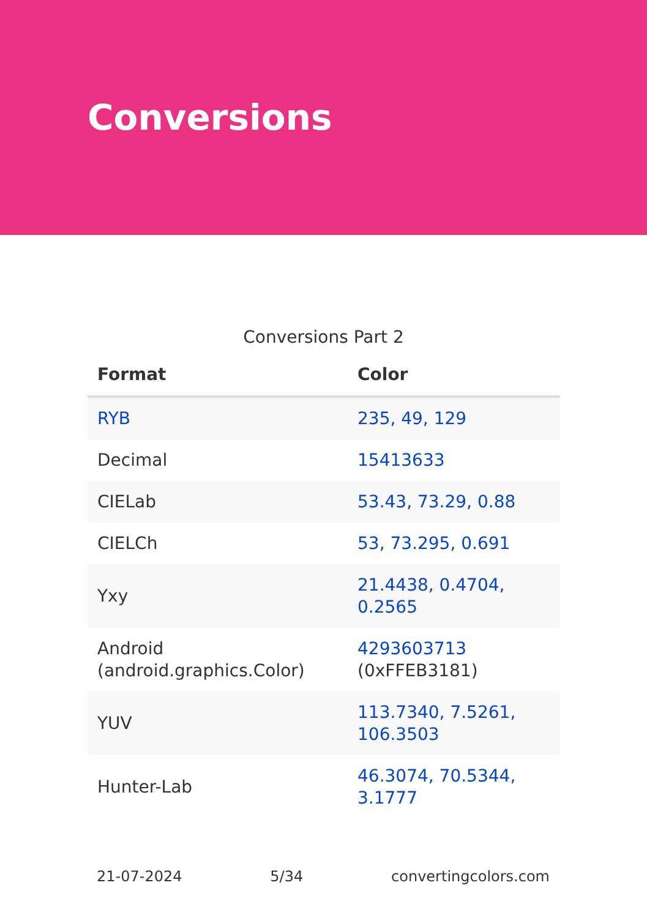Conversions
Conversions Part 2
| Format | Color |
| --- | --- |
| RYB | 235, 49, 129 |
| Decimal | 15413633 |
| CIELab | 53.43, 73.29, 0.88 |
| CIELCh | 53, 73.295, 0.691 |
| Yxy | 21.4438, 0.4704, 0.2565 |
| Android (android.graphics.Color) | 4293603713 (0xFFEB3181) |
| YUV | 113.7340, 7.5261, 106.3503 |
| Hunter-Lab | 46.3074, 70.5344, 3.1777 |
21-07-2024 5/34 convertingcolors.com